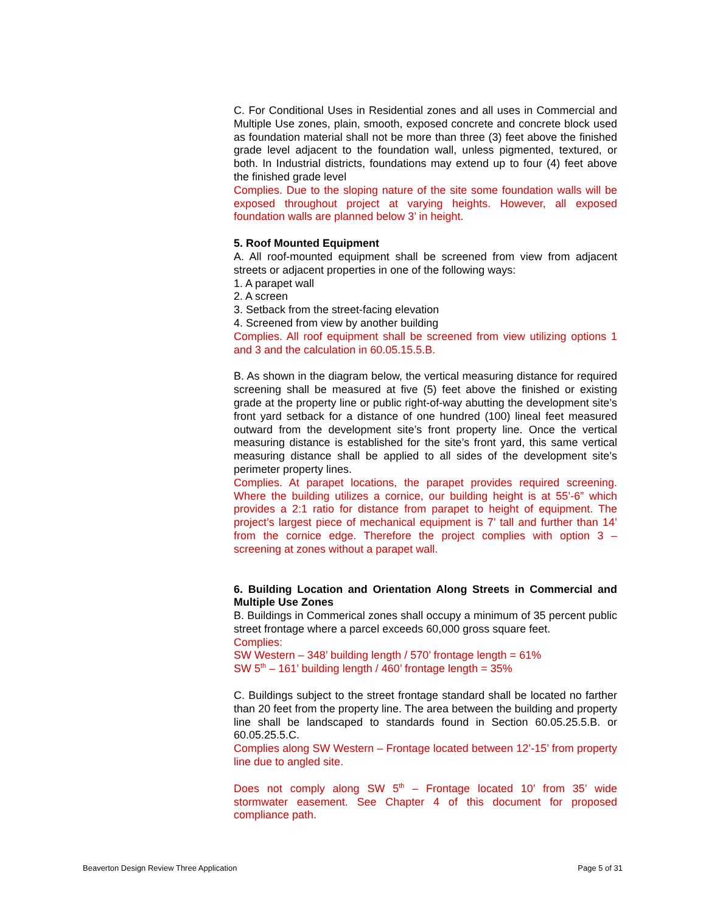C. For Conditional Uses in Residential zones and all uses in Commercial and Multiple Use zones, plain, smooth, exposed concrete and concrete block used as foundation material shall not be more than three (3) feet above the finished grade level adjacent to the foundation wall, unless pigmented, textured, or both. In Industrial districts, foundations may extend up to four (4) feet above the finished grade level
Complies. Due to the sloping nature of the site some foundation walls will be exposed throughout project at varying heights. However, all exposed foundation walls are planned below 3’ in height.
5. Roof Mounted Equipment
A. All roof-mounted equipment shall be screened from view from adjacent streets or adjacent properties in one of the following ways:
1. A parapet wall
2. A screen
3. Setback from the street-facing elevation
4. Screened from view by another building
Complies. All roof equipment shall be screened from view utilizing options 1 and 3 and the calculation in 60.05.15.5.B.
B. As shown in the diagram below, the vertical measuring distance for required screening shall be measured at five (5) feet above the finished or existing grade at the property line or public right-of-way abutting the development site’s front yard setback for a distance of one hundred (100) lineal feet measured outward from the development site’s front property line. Once the vertical measuring distance is established for the site’s front yard, this same vertical measuring distance shall be applied to all sides of the development site’s perimeter property lines.
Complies. At parapet locations, the parapet provides required screening. Where the building utilizes a cornice, our building height is at 55’-6” which provides a 2:1 ratio for distance from parapet to height of equipment. The project’s largest piece of mechanical equipment is 7’ tall and further than 14’ from the cornice edge. Therefore the project complies with option 3 – screening at zones without a parapet wall.
6. Building Location and Orientation Along Streets in Commercial and Multiple Use Zones
B. Buildings in Commerical zones shall occupy a minimum of 35 percent public street frontage where a parcel exceeds 60,000 gross square feet.
Complies:
SW Western – 348’ building length / 570’ frontage length = 61%
SW 5<sup>th</sup> – 161’ building length / 460’ frontage length = 35%
C. Buildings subject to the street frontage standard shall be located no farther than 20 feet from the property line. The area between the building and property line shall be landscaped to standards found in Section 60.05.25.5.B. or 60.05.25.5.C.
Complies along SW Western – Frontage located between 12’-15’ from property line due to angled site.
Does not comply along SW 5<sup>th</sup> – Frontage located 10’ from 35’ wide stormwater easement. See Chapter 4 of this document for proposed compliance path.
Beaverton Design Review Three Application Page 5 of 31